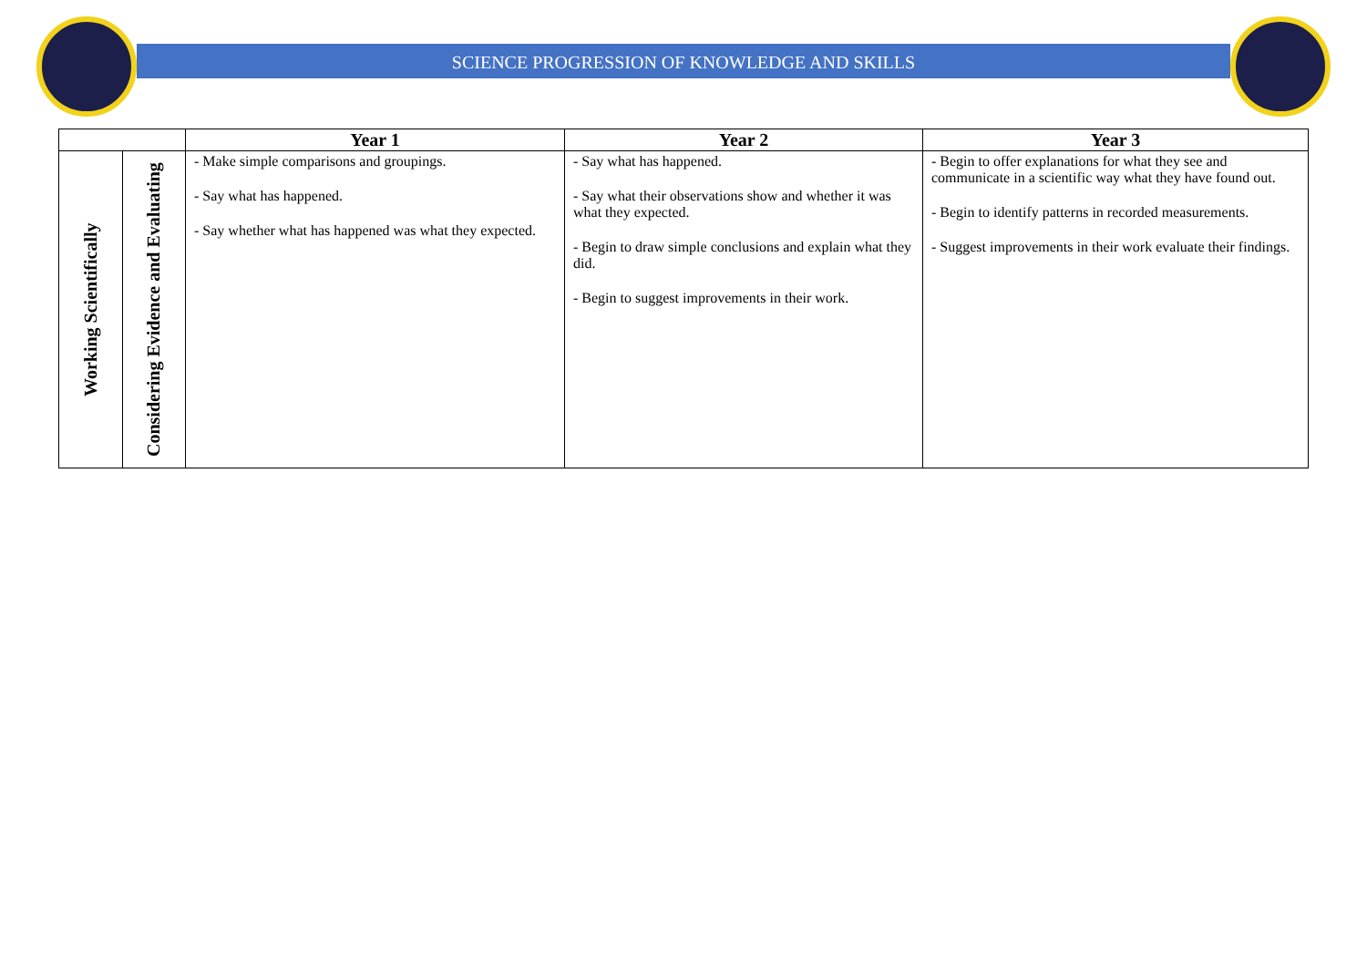SCIENCE PROGRESSION OF KNOWLEDGE AND SKILLS
| | | Year 1 | Year 2 | Year 3 |
| --- | --- | --- | --- | --- |
| Working Scientifically | Considering Evidence and Evaluating | - Make simple comparisons and groupings. - Say what has happened. - Say whether what has happened was what they expected. | - Say what has happened. - Say what their observations show and whether it was what they expected. - Begin to draw simple conclusions and explain what they did. - Begin to suggest improvements in their work. | - Begin to offer explanations for what they see and communicate in a scientific way what they have found out. - Begin to identify patterns in recorded measurements. - Suggest improvements in their work evaluate their findings. |